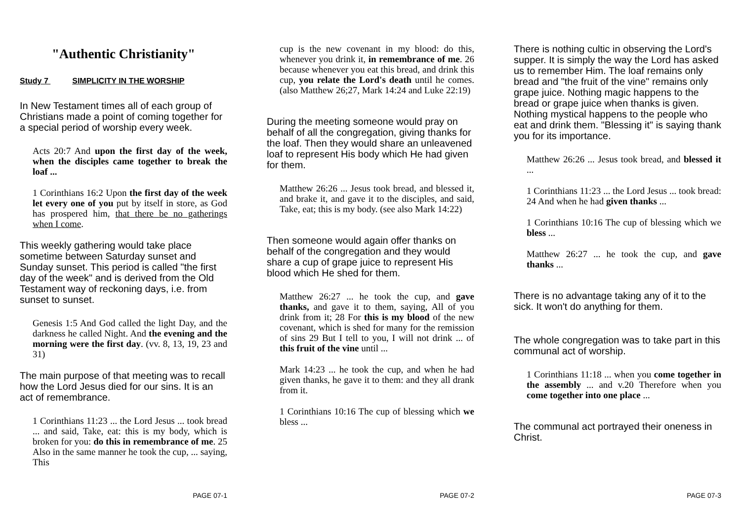"Authentic Christianity"
Study 7 SIMPLICITY IN THE WORSHIP
In New Testament times all of each group of Christians made a point of coming together for a special period of worship every week.
Acts 20:7 And upon the first day of the week, when the disciples came together to break the loaf ...
1 Corinthians 16:2 Upon the first day of the week let every one of you put by itself in store, as God has prospered him, that there be no gatherings when I come.
This weekly gathering would take place sometime between Saturday sunset and Sunday sunset. This period is called "the first day of the week" and is derived from the Old Testament way of reckoning days, i.e. from sunset to sunset.
Genesis 1:5 And God called the light Day, and the darkness he called Night. And the evening and the morning were the first day. (vv. 8, 13, 19, 23 and 31)
The main purpose of that meeting was to recall how the Lord Jesus died for our sins. It is an act of remembrance.
1 Corinthians 11:23 ... the Lord Jesus ... took bread ... and said, Take, eat: this is my body, which is broken for you: do this in remembrance of me. 25 Also in the same manner he took the cup, ... saying, This
PAGE 07-1
cup is the new covenant in my blood: do this, whenever you drink it, in remembrance of me. 26 because whenever you eat this bread, and drink this cup, you relate the Lord's death until he comes. (also Matthew 26;27, Mark 14:24 and Luke 22:19)
During the meeting someone would pray on behalf of all the congregation, giving thanks for the loaf. Then they would share an unleavened loaf to represent His body which He had given for them.
Matthew 26:26 ... Jesus took bread, and blessed it, and brake it, and gave it to the disciples, and said, Take, eat; this is my body. (see also Mark 14:22)
Then someone would again offer thanks on behalf of the congregation and they would share a cup of grape juice to represent His blood which He shed for them.
Matthew 26:27 ... he took the cup, and gave thanks, and gave it to them, saying, All of you drink from it; 28 For this is my blood of the new covenant, which is shed for many for the remission of sins 29 But I tell to you, I will not drink ... of this fruit of the vine until ...
Mark 14:23 ... he took the cup, and when he had given thanks, he gave it to them: and they all drank from it.
1 Corinthians 10:16 The cup of blessing which we bless ...
PAGE 07-2
There is nothing cultic in observing the Lord's supper. It is simply the way the Lord has asked us to remember Him. The loaf remains only bread and "the fruit of the vine" remains only grape juice. Nothing magic happens to the bread or grape juice when thanks is given. Nothing mystical happens to the people who eat and drink them. "Blessing it" is saying thank you for its importance.
Matthew 26:26 ... Jesus took bread, and blessed it ...
1 Corinthians 11:23 ... the Lord Jesus ... took bread: 24 And when he had given thanks ...
1 Corinthians 10:16 The cup of blessing which we bless ...
Matthew 26:27 ... he took the cup, and gave thanks ...
There is no advantage taking any of it to the sick. It won't do anything for them.
The whole congregation was to take part in this communal act of worship.
1 Corinthians 11:18 ... when you come together in the assembly ... and v.20 Therefore when you come together into one place ...
The communal act portrayed their oneness in Christ.
PAGE 07-3